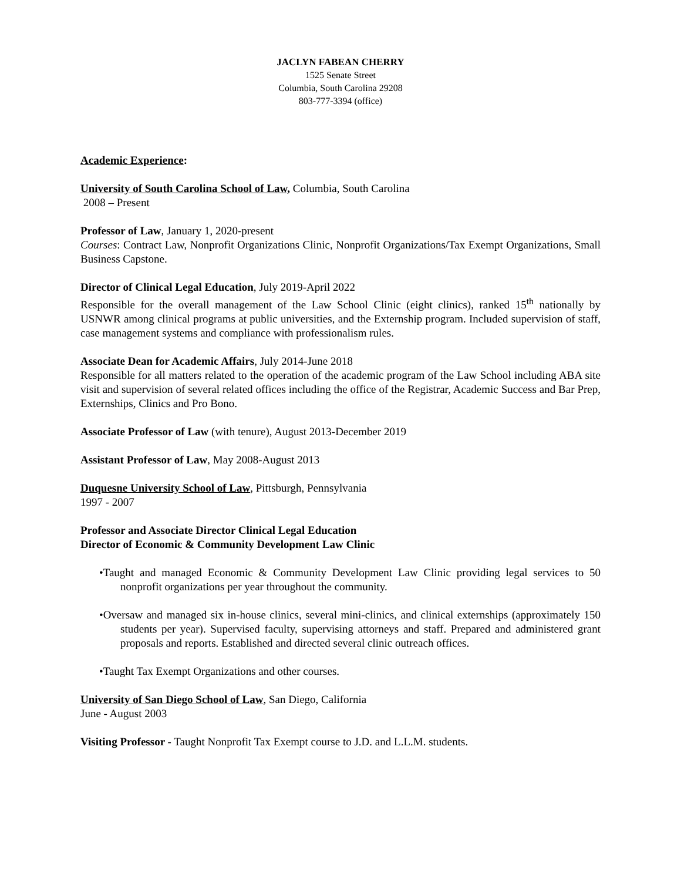JACLYN FABEAN CHERRY
1525 Senate Street
Columbia, South Carolina 29208
803-777-3394 (office)
Academic Experience:
University of South Carolina School of Law, Columbia, South Carolina
2008 – Present
Professor of Law, January 1, 2020-present
Courses: Contract Law, Nonprofit Organizations Clinic, Nonprofit Organizations/Tax Exempt Organizations, Small Business Capstone.
Director of Clinical Legal Education, July 2019-April 2022
Responsible for the overall management of the Law School Clinic (eight clinics), ranked 15<sup>th</sup> nationally by USNWR among clinical programs at public universities, and the Externship program. Included supervision of staff, case management systems and compliance with professionalism rules.
Associate Dean for Academic Affairs, July 2014-June 2018
Responsible for all matters related to the operation of the academic program of the Law School including ABA site visit and supervision of several related offices including the office of the Registrar, Academic Success and Bar Prep, Externships, Clinics and Pro Bono.
Associate Professor of Law (with tenure), August 2013-December 2019
Assistant Professor of Law, May 2008-August 2013
Duquesne University School of Law, Pittsburgh, Pennsylvania
1997 - 2007
Professor and Associate Director Clinical Legal Education
Director of Economic & Community Development Law Clinic
•Taught and managed Economic & Community Development Law Clinic providing legal services to 50 nonprofit organizations per year throughout the community.
•Oversaw and managed six in-house clinics, several mini-clinics, and clinical externships (approximately 150 students per year). Supervised faculty, supervising attorneys and staff. Prepared and administered grant proposals and reports. Established and directed several clinic outreach offices.
•Taught Tax Exempt Organizations and other courses.
University of San Diego School of Law, San Diego, California
June - August 2003
Visiting Professor - Taught Nonprofit Tax Exempt course to J.D. and L.L.M. students.